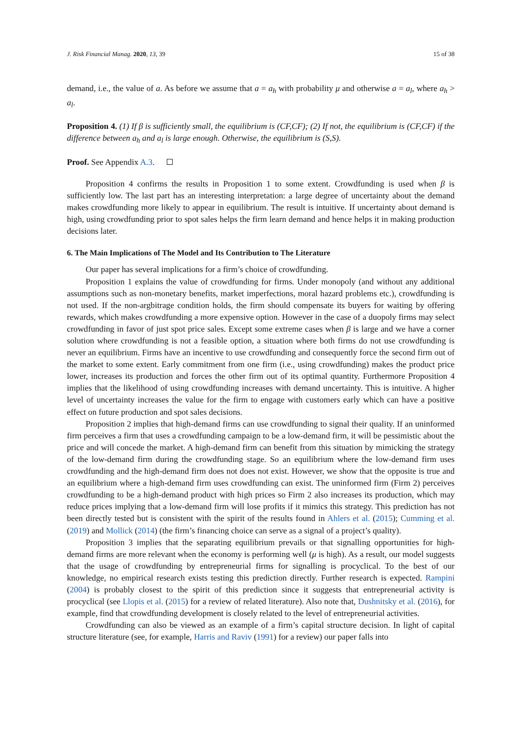J. Risk Financial Manag. 2020, 13, 39 15 of 38
demand, i.e., the value of a. As before we assume that a = a<sub>h</sub> with probability μ and otherwise a = a<sub>l</sub>, where a<sub>h</sub> > a<sub>l</sub>.
Proposition 4. (1) If β is sufficiently small, the equilibrium is (CF,CF); (2) If not, the equilibrium is (CF,CF) if the difference between a<sub>h</sub> and a<sub>l</sub> is large enough. Otherwise, the equilibrium is (S,S).
Proof. See Appendix A.3.
Proposition 4 confirms the results in Proposition 1 to some extent. Crowdfunding is used when β is sufficiently low. The last part has an interesting interpretation: a large degree of uncertainty about the demand makes crowdfunding more likely to appear in equilibrium. The result is intuitive. If uncertainty about demand is high, using crowdfunding prior to spot sales helps the firm learn demand and hence helps it in making production decisions later.
6. The Main Implications of The Model and Its Contribution to The Literature
Our paper has several implications for a firm’s choice of crowdfunding.
Proposition 1 explains the value of crowdfunding for firms. Under monopoly (and without any additional assumptions such as non-monetary benefits, market imperfections, moral hazard problems etc.), crowdfunding is not used. If the non-argbitrage condition holds, the firm should compensate its buyers for waiting by offering rewards, which makes crowdfunding a more expensive option. However in the case of a duopoly firms may select crowdfunding in favor of just spot price sales. Except some extreme cases when β is large and we have a corner solution where crowdfunding is not a feasible option, a situation where both firms do not use crowdfunding is never an equilibrium. Firms have an incentive to use crowdfunding and consequently force the second firm out of the market to some extent. Early commitment from one firm (i.e., using crowdfunding) makes the product price lower, increases its production and forces the other firm out of its optimal quantity. Furthermore Proposition 4 implies that the likelihood of using crowdfunding increases with demand uncertainty. This is intuitive. A higher level of uncertainty increases the value for the firm to engage with customers early which can have a positive effect on future production and spot sales decisions.
Proposition 2 implies that high-demand firms can use crowdfunding to signal their quality. If an uninformed firm perceives a firm that uses a crowdfunding campaign to be a low-demand firm, it will be pessimistic about the price and will concede the market. A high-demand firm can benefit from this situation by mimicking the strategy of the low-demand firm during the crowdfunding stage. So an equilibrium where the low-demand firm uses crowdfunding and the high-demand firm does not does not exist. However, we show that the opposite is true and an equilibrium where a high-demand firm uses crowdfunding can exist. The uninformed firm (Firm 2) perceives crowdfunding to be a high-demand product with high prices so Firm 2 also increases its production, which may reduce prices implying that a low-demand firm will lose profits if it mimics this strategy. This prediction has not been directly tested but is consistent with the spirit of the results found in Ahlers et al. (2015); Cumming et al. (2019) and Mollick (2014) (the firm’s financing choice can serve as a signal of a project’s quality).
Proposition 3 implies that the separating equilibrium prevails or that signalling opportunities for high-demand firms are more relevant when the economy is performing well (μ is high). As a result, our model suggests that the usage of crowdfunding by entrepreneurial firms for signalling is procyclical. To the best of our knowledge, no empirical research exists testing this prediction directly. Further research is expected. Rampini (2004) is probably closest to the spirit of this prediction since it suggests that entrepreneurial activity is procyclical (see Llopis et al. (2015) for a review of related literature). Also note that, Dushnitsky et al. (2016), for example, find that crowdfunding development is closely related to the level of entrepreneurial activities.
Crowdfunding can also be viewed as an example of a firm’s capital structure decision. In light of capital structure literature (see, for example, Harris and Raviv (1991) for a review) our paper falls into